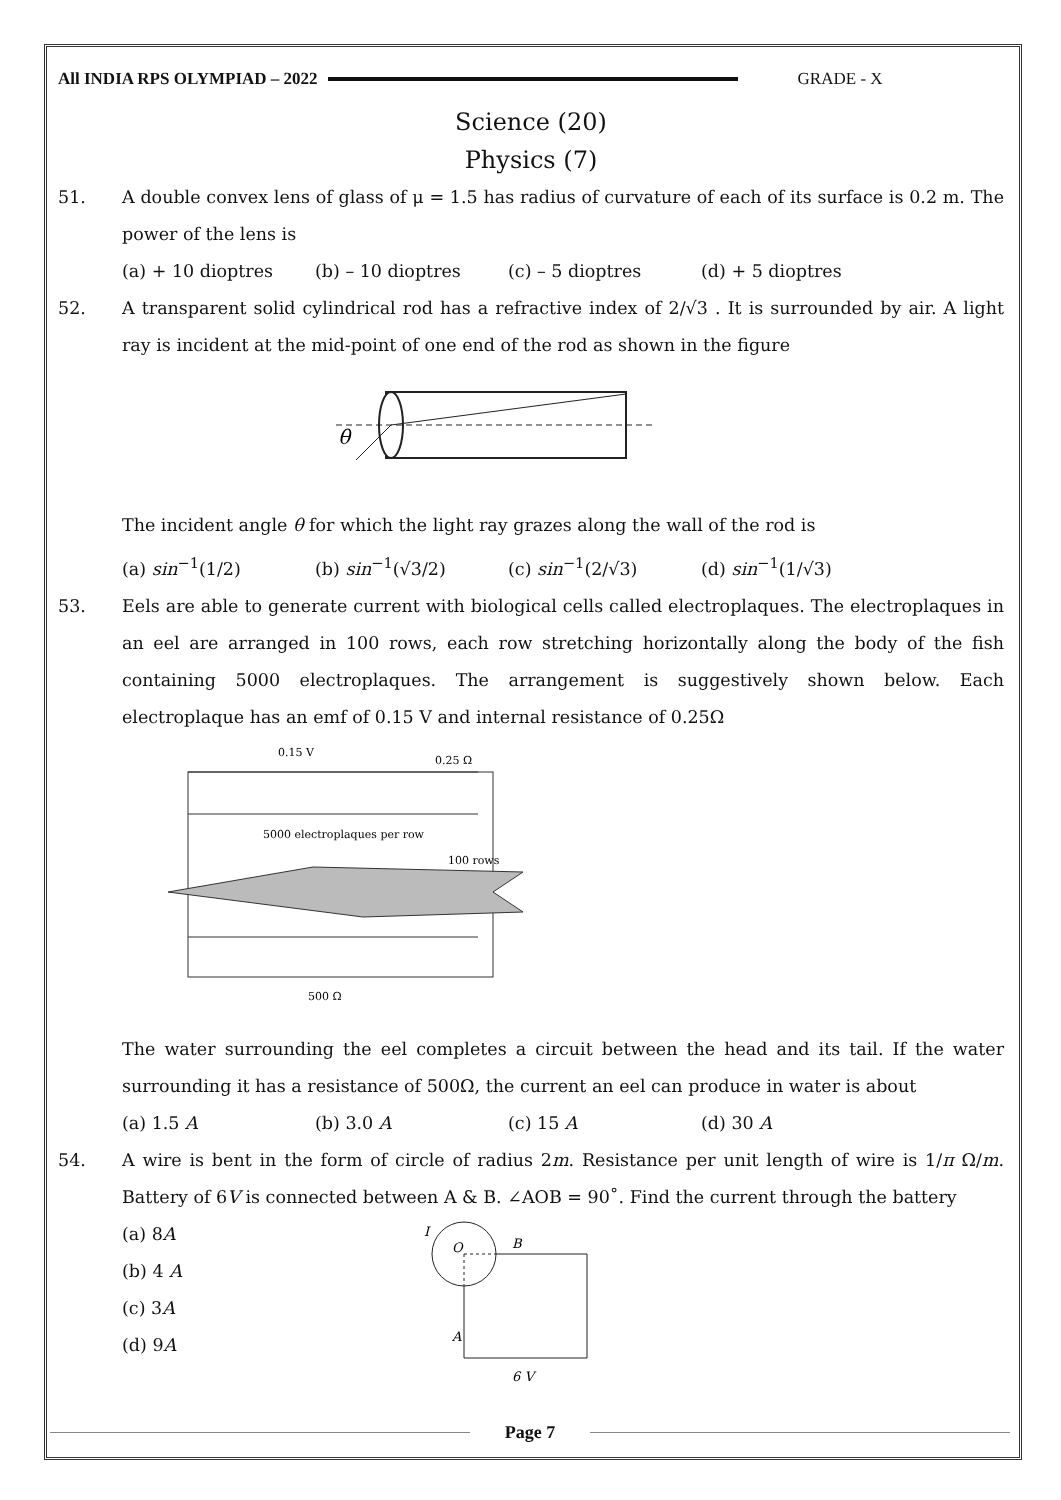All INDIA RPS OLYMPIAD – 2022 GRADE - X
Science (20)
Physics (7)
51. A double convex lens of glass of μ = 1.5 has radius of curvature of each of its surface is 0.2 m. The power of the lens is
(a) + 10 dioptres (b) – 10 dioptres (c) – 5 dioptres (d) + 5 dioptres
52. A transparent solid cylindrical rod has a refractive index of 2/√3 . It is surrounded by air. A light ray is incident at the mid-point of one end of the rod as shown in the figure
θ
The incident angle θ for which the light ray grazes along the wall of the rod is
(a) sin<sup>−1</sup>(1/2) (b) sin<sup>−1</sup>(√3/2) (c) sin<sup>−1</sup>(2/√3) (d) sin<sup>−1</sup>(1/√3)
53. Eels are able to generate current with biological cells called electroplaques. The electroplaques in an eel are arranged in 100 rows, each row stretching horizontally along the body of the fish containing 5000 electroplaques. The arrangement is suggestively shown below. Each electroplaque has an emf of 0.15 V and internal resistance of 0.25Ω
0.15 V
0.25 Ω
5000 electroplaques per row
100 rows
500 Ω
The water surrounding the eel completes a circuit between the head and its tail. If the water surrounding it has a resistance of 500Ω, the current an eel can produce in water is about
(a) 1.5 A (b) 3.0 A (c) 15 A (d) 30 A
54. A wire is bent in the form of circle of radius 2m. Resistance per unit length of wire is 1/π Ω/m. Battery of 6V is connected between A & B. ∠AOB = 90˚. Find the current through the battery
(a) 8A
(b) 4 A
(c) 3A
(d) 9A
O
B
A
I
6 V
Page 7